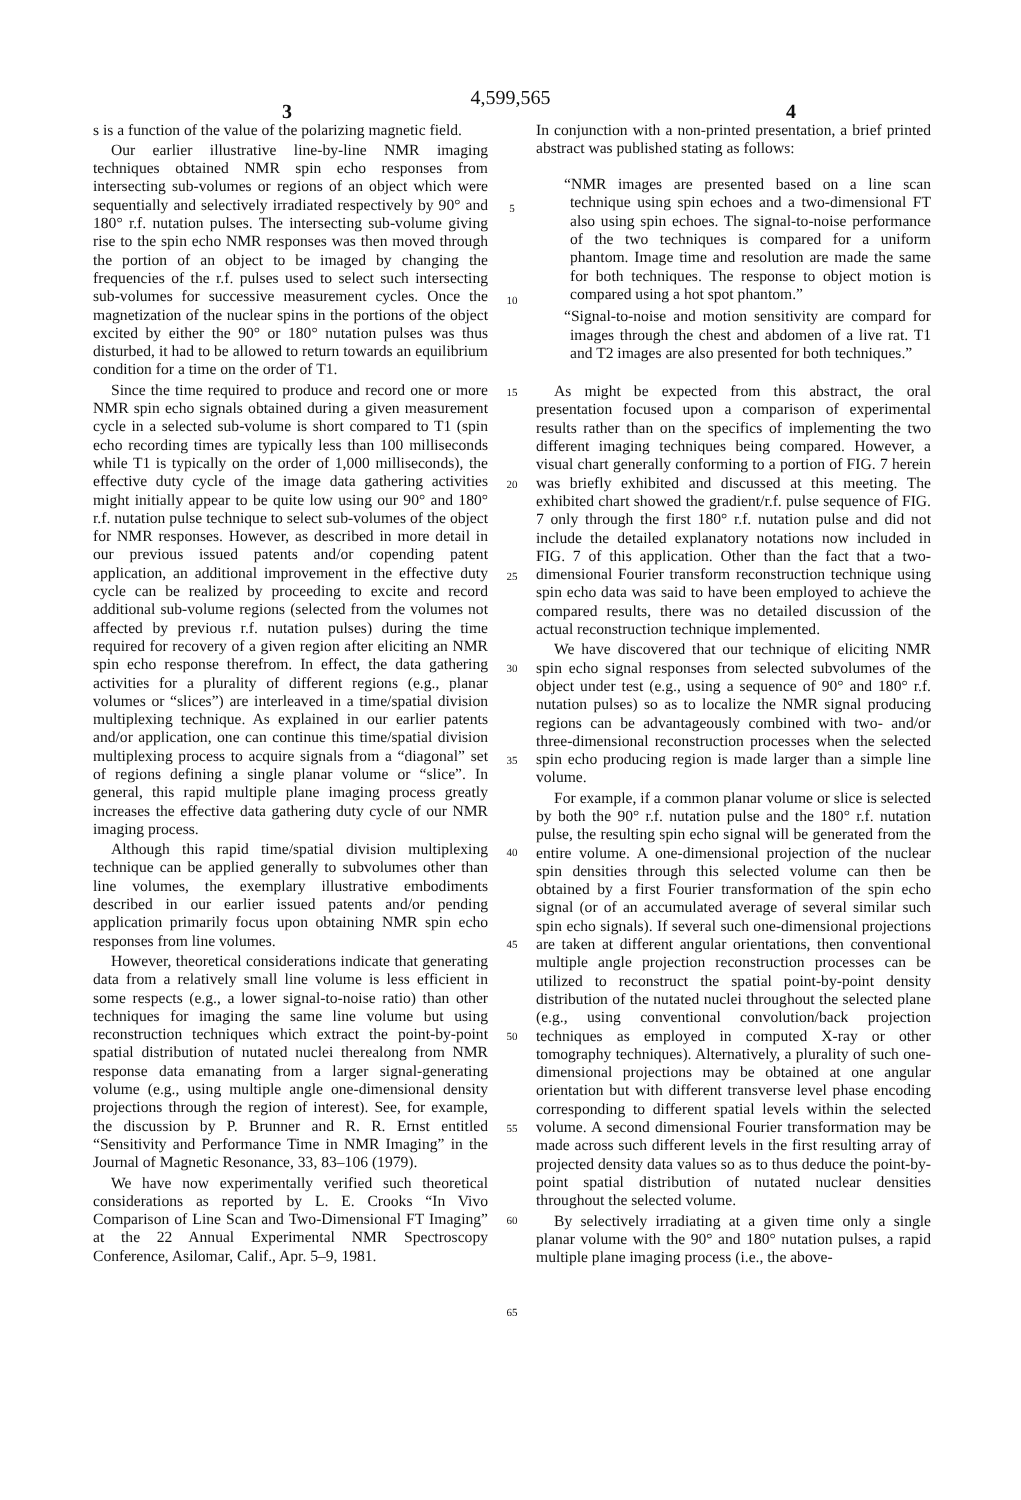4,599,565
3 4
s is a function of the value of the polarizing magnetic field.
Our earlier illustrative line-by-line NMR imaging techniques obtained NMR spin echo responses from intersecting sub-volumes or regions of an object which were sequentially and selectively irradiated respectively by 90° and 180° r.f. nutation pulses. The intersecting sub-volume giving rise to the spin echo NMR responses was then moved through the portion of an object to be imaged by changing the frequencies of the r.f. pulses used to select such intersecting sub-volumes for successive measurement cycles. Once the magnetization of the nuclear spins in the portions of the object excited by either the 90° or 180° nutation pulses was thus disturbed, it had to be allowed to return towards an equilibrium condition for a time on the order of T1.
Since the time required to produce and record one or more NMR spin echo signals obtained during a given measurement cycle in a selected sub-volume is short compared to T1 (spin echo recording times are typically less than 100 milliseconds while T1 is typically on the order of 1,000 milliseconds), the effective duty cycle of the image data gathering activities might initially appear to be quite low using our 90° and 180° r.f. nutation pulse technique to select sub-volumes of the object for NMR responses. However, as described in more detail in our previous issued patents and/or copending patent application, an additional improvement in the effective duty cycle can be realized by proceeding to excite and record additional sub-volume regions (selected from the volumes not affected by previous r.f. nutation pulses) during the time required for recovery of a given region after eliciting an NMR spin echo response therefrom. In effect, the data gathering activities for a plurality of different regions (e.g., planar volumes or “slices”) are interleaved in a time/spatial division multiplexing technique. As explained in our earlier patents and/or application, one can continue this time/spatial division multiplexing process to acquire signals from a “diagonal” set of regions defining a single planar volume or “slice”. In general, this rapid multiple plane imaging process greatly increases the effective data gathering duty cycle of our NMR imaging process.
Although this rapid time/spatial division multiplexing technique can be applied generally to subvolumes other than line volumes, the exemplary illustrative embodiments described in our earlier issued patents and/or pending application primarily focus upon obtaining NMR spin echo responses from line volumes.
However, theoretical considerations indicate that generating data from a relatively small line volume is less efficient in some respects (e.g., a lower signal-to-noise ratio) than other techniques for imaging the same line volume but using reconstruction techniques which extract the point-by-point spatial distribution of nutated nuclei therealong from NMR response data emanating from a larger signal-generating volume (e.g., using multiple angle one-dimensional density projections through the region of interest). See, for example, the discussion by P. Brunner and R. R. Ernst entitled “Sensitivity and Performance Time in NMR Imaging” in the Journal of Magnetic Resonance, 33, 83–106 (1979).
We have now experimentally verified such theoretical considerations as reported by L. E. Crooks “In Vivo Comparison of Line Scan and Two-Dimensional FT Imaging” at the 22 Annual Experimental NMR Spectroscopy Conference, Asilomar, Calif., Apr. 5–9, 1981.
5
10
15
20
25
30
35
40
45
50
55
60
65
In conjunction with a non-printed presentation, a brief printed abstract was published stating as follows:
“NMR images are presented based on a line scan technique using spin echoes and a two-dimensional FT also using spin echoes. The signal-to-noise performance of the two techniques is compared for a uniform phantom. Image time and resolution are made the same for both techniques. The response to object motion is compared using a hot spot phantom.”
“Signal-to-noise and motion sensitivity are compard for images through the chest and abdomen of a live rat. T1 and T2 images are also presented for both techniques.”
As might be expected from this abstract, the oral presentation focused upon a comparison of experimental results rather than on the specifics of implementing the two different imaging techniques being compared. However, a visual chart generally conforming to a portion of FIG. 7 herein was briefly exhibited and discussed at this meeting. The exhibited chart showed the gradient/r.f. pulse sequence of FIG. 7 only through the first 180° r.f. nutation pulse and did not include the detailed explanatory notations now included in FIG. 7 of this application. Other than the fact that a two-dimensional Fourier transform reconstruction technique using spin echo data was said to have been employed to achieve the compared results, there was no detailed discussion of the actual reconstruction technique implemented.
We have discovered that our technique of eliciting NMR spin echo signal responses from selected subvolumes of the object under test (e.g., using a sequence of 90° and 180° r.f. nutation pulses) so as to localize the NMR signal producing regions can be advantageously combined with two- and/or three-dimensional reconstruction processes when the selected spin echo producing region is made larger than a simple line volume.
For example, if a common planar volume or slice is selected by both the 90° r.f. nutation pulse and the 180° r.f. nutation pulse, the resulting spin echo signal will be generated from the entire volume. A one-dimensional projection of the nuclear spin densities through this selected volume can then be obtained by a first Fourier transformation of the spin echo signal (or of an accumulated average of several similar such spin echo signals). If several such one-dimensional projections are taken at different angular orientations, then conventional multiple angle projection reconstruction processes can be utilized to reconstruct the spatial point-by-point density distribution of the nutated nuclei throughout the selected plane (e.g., using conventional convolution/back projection techniques as employed in computed X-ray or other tomography techniques). Alternatively, a plurality of such one-dimensional projections may be obtained at one angular orientation but with different transverse level phase encoding corresponding to different spatial levels within the selected volume. A second dimensional Fourier transformation may be made across such different levels in the first resulting array of projected density data values so as to thus deduce the point-by-point spatial distribution of nutated nuclear densities throughout the selected volume.
By selectively irradiating at a given time only a single planar volume with the 90° and 180° nutation pulses, a rapid multiple plane imaging process (i.e., the above-